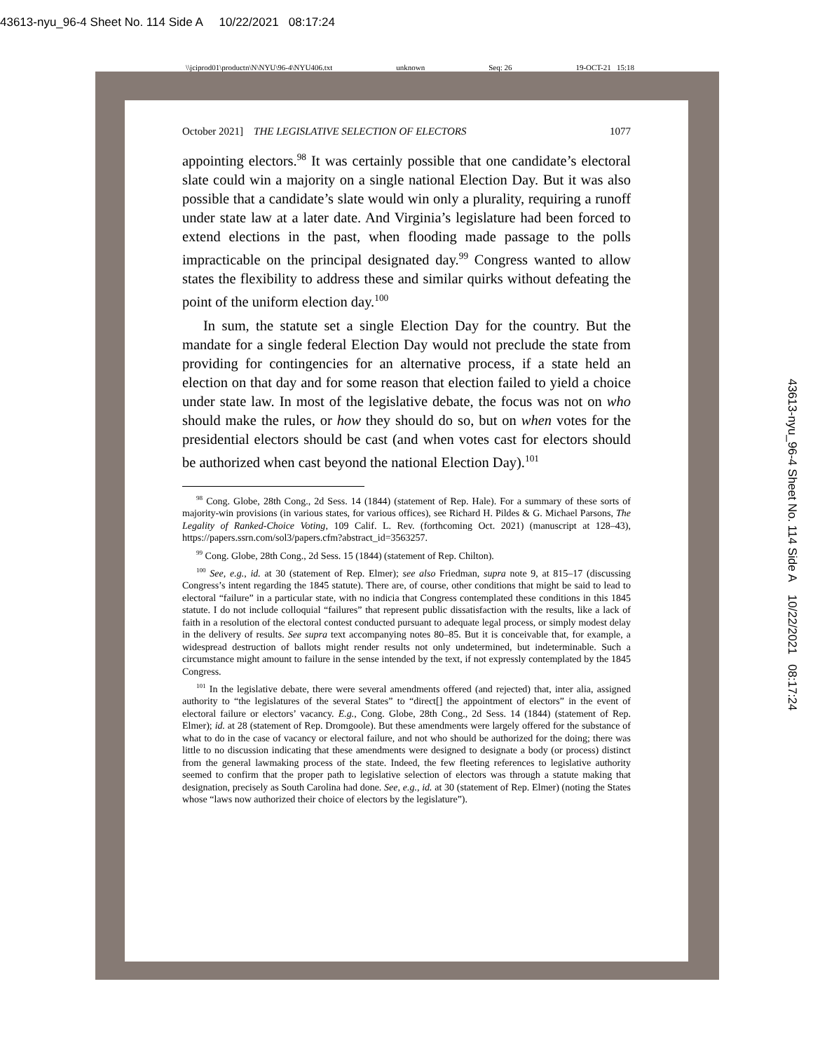43613-nyu_96-4 Sheet No. 114 Side A 10/22/2021 08:17:24
\\jciprod01\productn\N\NYU\96-4\NYU406.txt unknown Seq: 26 19-OCT-21 15:18
October 2021] THE LEGISLATIVE SELECTION OF ELECTORS 1077
appointing electors.<sup>98</sup> It was certainly possible that one candidate’s electoral slate could win a majority on a single national Election Day. But it was also possible that a candidate’s slate would win only a plurality, requiring a runoff under state law at a later date. And Virginia’s legislature had been forced to extend elections in the past, when flooding made passage to the polls impracticable on the principal designated day.<sup>99</sup> Congress wanted to allow states the flexibility to address these and similar quirks without defeating the point of the uniform election day.<sup>100</sup>
In sum, the statute set a single Election Day for the country. But the mandate for a single federal Election Day would not preclude the state from providing for contingencies for an alternative process, if a state held an election on that day and for some reason that election failed to yield a choice under state law. In most of the legislative debate, the focus was not on who should make the rules, or how they should do so, but on when votes for the presidential electors should be cast (and when votes cast for electors should be authorized when cast beyond the national Election Day).<sup>101</sup>
<sup>98</sup> Cong. Globe, 28th Cong., 2d Sess. 14 (1844) (statement of Rep. Hale). For a summary of these sorts of majority-win provisions (in various states, for various offices), see Richard H. Pildes & G. Michael Parsons, The Legality of Ranked-Choice Voting, 109 Calif. L. Rev. (forthcoming Oct. 2021) (manuscript at 128–43), https://papers.ssrn.com/sol3/papers.cfm?abstract_id=3563257.
<sup>99</sup> Cong. Globe, 28th Cong., 2d Sess. 15 (1844) (statement of Rep. Chilton).
<sup>100</sup> See, e.g., id. at 30 (statement of Rep. Elmer); see also Friedman, supra note 9, at 815–17 (discussing Congress’s intent regarding the 1845 statute). There are, of course, other conditions that might be said to lead to electoral “failure” in a particular state, with no indicia that Congress contemplated these conditions in this 1845 statute. I do not include colloquial “failures” that represent public dissatisfaction with the results, like a lack of faith in a resolution of the electoral contest conducted pursuant to adequate legal process, or simply modest delay in the delivery of results. See supra text accompanying notes 80–85. But it is conceivable that, for example, a widespread destruction of ballots might render results not only undetermined, but indeterminable. Such a circumstance might amount to failure in the sense intended by the text, if not expressly contemplated by the 1845 Congress.
<sup>101</sup> In the legislative debate, there were several amendments offered (and rejected) that, inter alia, assigned authority to “the legislatures of the several States” to “direct[] the appointment of electors” in the event of electoral failure or electors’ vacancy. E.g., Cong. Globe, 28th Cong., 2d Sess. 14 (1844) (statement of Rep. Elmer); id. at 28 (statement of Rep. Dromgoole). But these amendments were largely offered for the substance of what to do in the case of vacancy or electoral failure, and not who should be authorized for the doing; there was little to no discussion indicating that these amendments were designed to designate a body (or process) distinct from the general lawmaking process of the state. Indeed, the few fleeting references to legislative authority seemed to confirm that the proper path to legislative selection of electors was through a statute making that designation, precisely as South Carolina had done. See, e.g., id. at 30 (statement of Rep. Elmer) (noting the States whose “laws now authorized their choice of electors by the legislature”).
43613-nyu_96-4 Sheet No. 114 Side A 10/22/2021 08:17:24